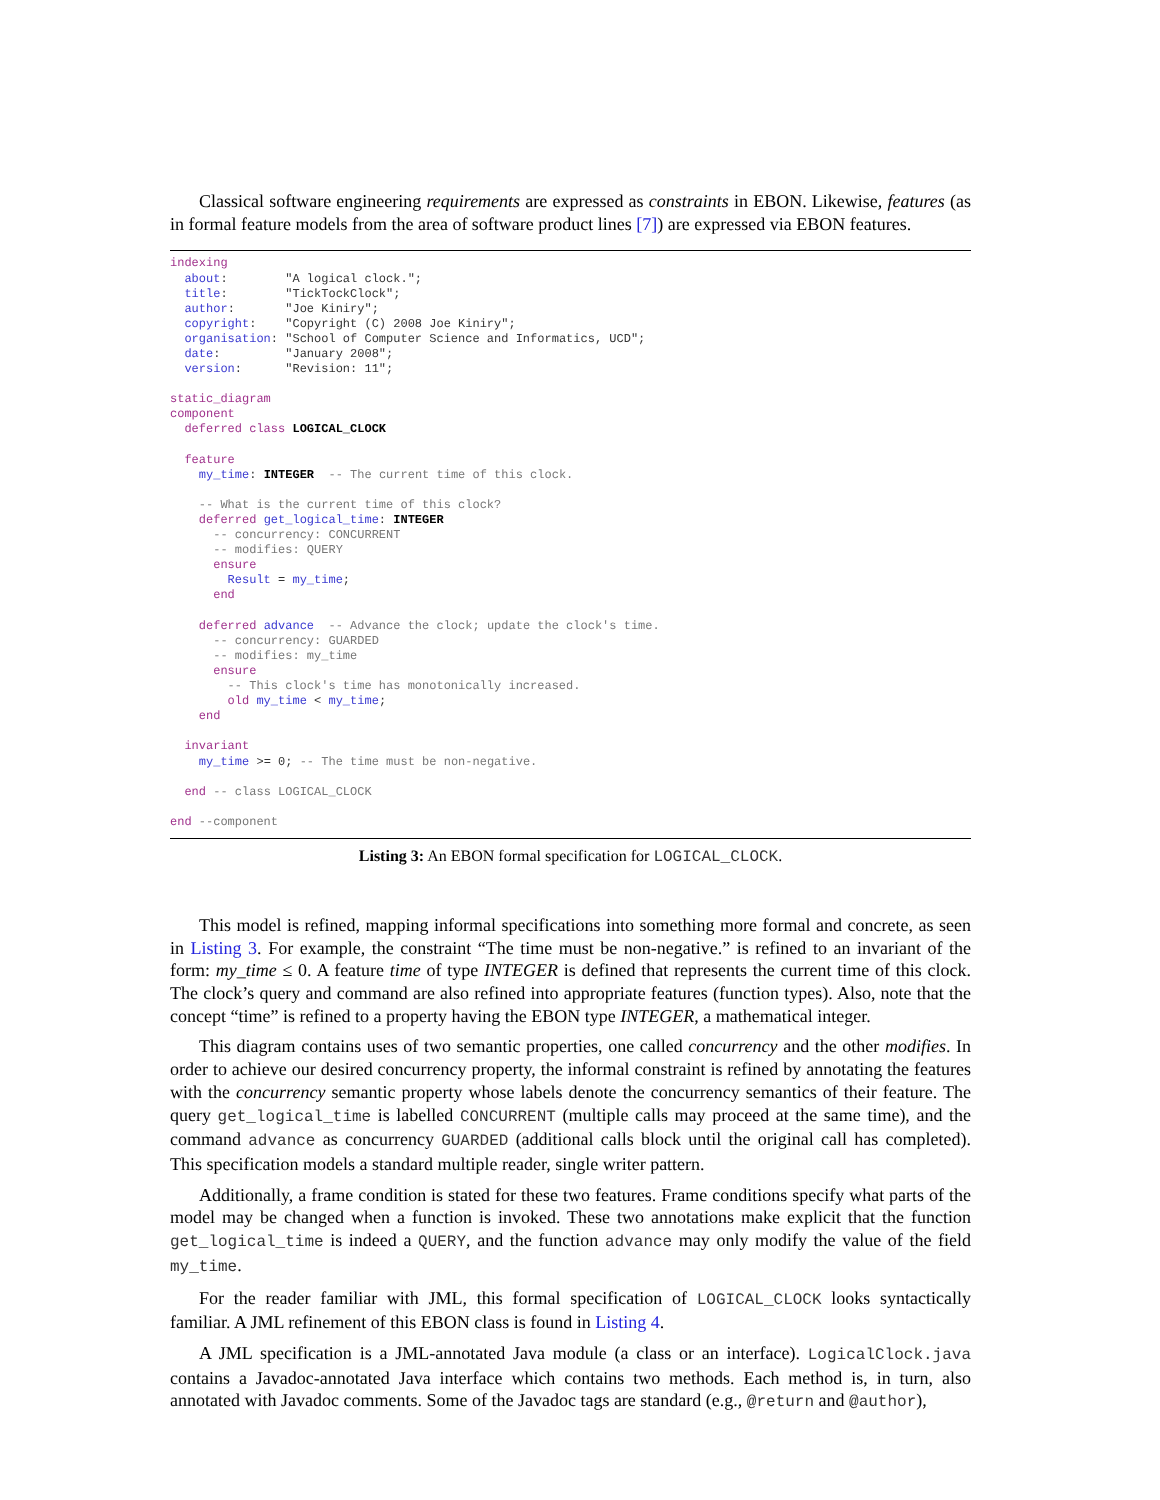Classical software engineering requirements are expressed as constraints in EBON. Likewise, features (as in formal feature models from the area of software product lines [7]) are expressed via EBON features.
indexing
  about:        "A logical clock.";
  title:        "TickTockClock";
  author:       "Joe Kiniry";
  copyright:    "Copyright (C) 2008 Joe Kiniry";
  organisation: "School of Computer Science and Informatics, UCD";
  date:         "January 2008";
  version:      "Revision: 11";

static_diagram
component
  deferred class LOGICAL_CLOCK

  feature
    my_time: INTEGER  -- The current time of this clock.

    -- What is the current time of this clock?
    deferred get_logical_time: INTEGER
      -- concurrency: CONCURRENT
      -- modifies: QUERY
      ensure
        Result = my_time;
      end

    deferred advance  -- Advance the clock; update the clock's time.
      -- concurrency: GUARDED
      -- modifies: my_time
      ensure
        -- This clock's time has monotonically increased.
        old my_time < my_time;
    end

  invariant
    my_time >= 0; -- The time must be non-negative.

  end -- class LOGICAL_CLOCK

end --component
Listing 3: An EBON formal specification for LOGICAL_CLOCK.
This model is refined, mapping informal specifications into something more formal and concrete, as seen in Listing 3. For example, the constraint “The time must be non-negative.” is refined to an invariant of the form: my_time ≤ 0. A feature time of type INTEGER is defined that represents the current time of this clock. The clock’s query and command are also refined into appropriate features (function types). Also, note that the concept “time” is refined to a property having the EBON type INTEGER, a mathematical integer.
This diagram contains uses of two semantic properties, one called concurrency and the other modifies. In order to achieve our desired concurrency property, the informal constraint is refined by annotating the features with the concurrency semantic property whose labels denote the concurrency semantics of their feature. The query get_logical_time is labelled CONCURRENT (multiple calls may proceed at the same time), and the command advance as concurrency GUARDED (additional calls block until the original call has completed). This specification models a standard multiple reader, single writer pattern.
Additionally, a frame condition is stated for these two features. Frame conditions specify what parts of the model may be changed when a function is invoked. These two annotations make explicit that the function get_logical_time is indeed a QUERY, and the function advance may only modify the value of the field my_time.
For the reader familiar with JML, this formal specification of LOGICAL_CLOCK looks syntactically familiar. A JML refinement of this EBON class is found in Listing 4.
A JML specification is a JML-annotated Java module (a class or an interface). LogicalClock.java contains a Javadoc-annotated Java interface which contains two methods. Each method is, in turn, also annotated with Javadoc comments. Some of the Javadoc tags are standard (e.g., @return and @author),